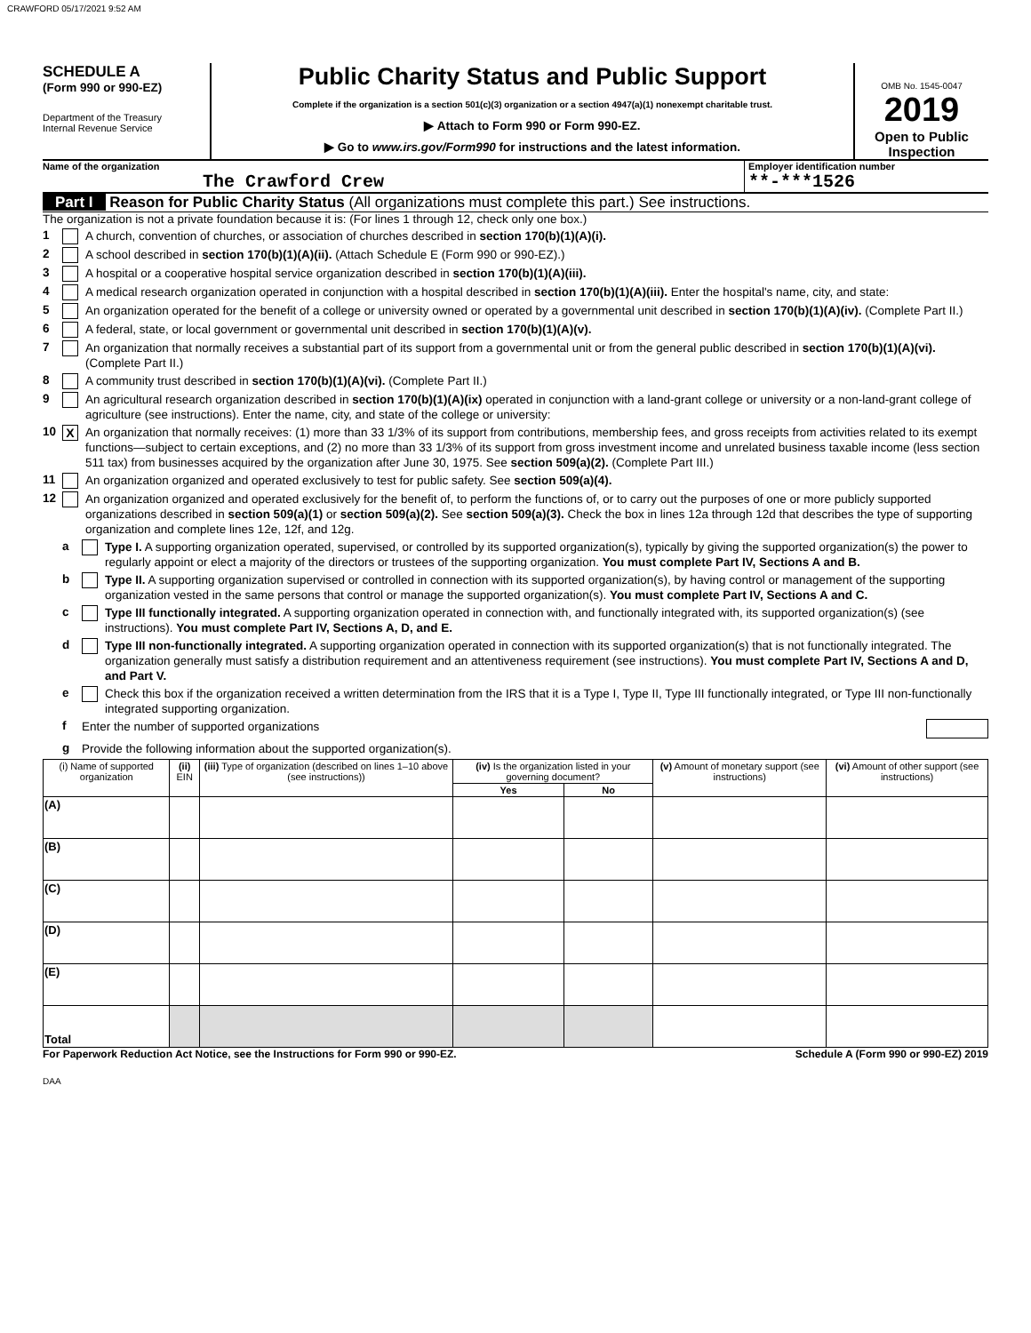CRAWFORD 05/17/2021 9:52 AM
SCHEDULE A
(Form 990 or 990-EZ)
Department of the Treasury
Internal Revenue Service
Public Charity Status and Public Support
Complete if the organization is a section 501(c)(3) organization or a section 4947(a)(1) nonexempt charitable trust.
▶ Attach to Form 990 or Form 990-EZ.
▶ Go to www.irs.gov/Form990 for instructions and the latest information.
OMB No. 1545-0047
2019
Open to Public
Inspection
Name of the organization
The Crawford Crew
Employer identification number
**-***1526
Part I Reason for Public Charity Status (All organizations must complete this part.) See instructions.
The organization is not a private foundation because it is: (For lines 1 through 12, check only one box.)
1 A church, convention of churches, or association of churches described in section 170(b)(1)(A)(i).
2 A school described in section 170(b)(1)(A)(ii). (Attach Schedule E (Form 990 or 990-EZ).)
3 A hospital or a cooperative hospital service organization described in section 170(b)(1)(A)(iii).
4 A medical research organization operated in conjunction with a hospital described in section 170(b)(1)(A)(iii). Enter the hospital's name, city, and state:
5 An organization operated for the benefit of a college or university owned or operated by a governmental unit described in section 170(b)(1)(A)(iv). (Complete Part II.)
6 A federal, state, or local government or governmental unit described in section 170(b)(1)(A)(v).
7 An organization that normally receives a substantial part of its support from a governmental unit or from the general public described in section 170(b)(1)(A)(vi). (Complete Part II.)
8 A community trust described in section 170(b)(1)(A)(vi). (Complete Part II.)
9 An agricultural research organization described in section 170(b)(1)(A)(ix) operated in conjunction with a land-grant college or university or a non-land-grant college of agriculture (see instructions). Enter the name, city, and state of the college or university:
10 X An organization that normally receives: (1) more than 33 1/3% of its support from contributions, membership fees, and gross receipts from activities related to its exempt functions—subject to certain exceptions, and (2) no more than 33 1/3% of its support from gross investment income and unrelated business taxable income (less section 511 tax) from businesses acquired by the organization after June 30, 1975. See section 509(a)(2). (Complete Part III.)
11 An organization organized and operated exclusively to test for public safety. See section 509(a)(4).
12 An organization organized and operated exclusively for the benefit of, to perform the functions of, or to carry out the purposes of one or more publicly supported organizations described in section 509(a)(1) or section 509(a)(2). See section 509(a)(3). Check the box in lines 12a through 12d that describes the type of supporting organization and complete lines 12e, 12f, and 12g.
a Type I. A supporting organization operated, supervised, or controlled by its supported organization(s), typically by giving the supported organization(s) the power to regularly appoint or elect a majority of the directors or trustees of the supporting organization. You must complete Part IV, Sections A and B.
b Type II. A supporting organization supervised or controlled in connection with its supported organization(s), by having control or management of the supporting organization vested in the same persons that control or manage the supported organization(s). You must complete Part IV, Sections A and C.
c Type III functionally integrated. A supporting organization operated in connection with, and functionally integrated with, its supported organization(s) (see instructions). You must complete Part IV, Sections A, D, and E.
d Type III non-functionally integrated. A supporting organization operated in connection with its supported organization(s) that is not functionally integrated. The organization generally must satisfy a distribution requirement and an attentiveness requirement (see instructions). You must complete Part IV, Sections A and D, and Part V.
e Check this box if the organization received a written determination from the IRS that it is a Type I, Type II, Type III functionally integrated, or Type III non-functionally integrated supporting organization.
f Enter the number of supported organizations
g Provide the following information about the supported organization(s).
| (i) Name of supported organization | (ii) EIN | (iii) Type of organization (described on lines 1–10 above (see instructions)) | (iv) Is the organization listed in your governing document? | | (v) Amount of monetary support (see instructions) | (vi) Amount of other support (see instructions) |
| --- | --- | --- | --- | --- | --- | --- |
| | | | Yes | No | | |
| (A) | | | | | | |
| (B) | | | | | | |
| (C) | | | | | | |
| (D) | | | | | | |
| (E) | | | | | | |
| Total | | | | | | |
For Paperwork Reduction Act Notice, see the Instructions for Form 990 or 990-EZ. Schedule A (Form 990 or 990-EZ) 2019
DAA